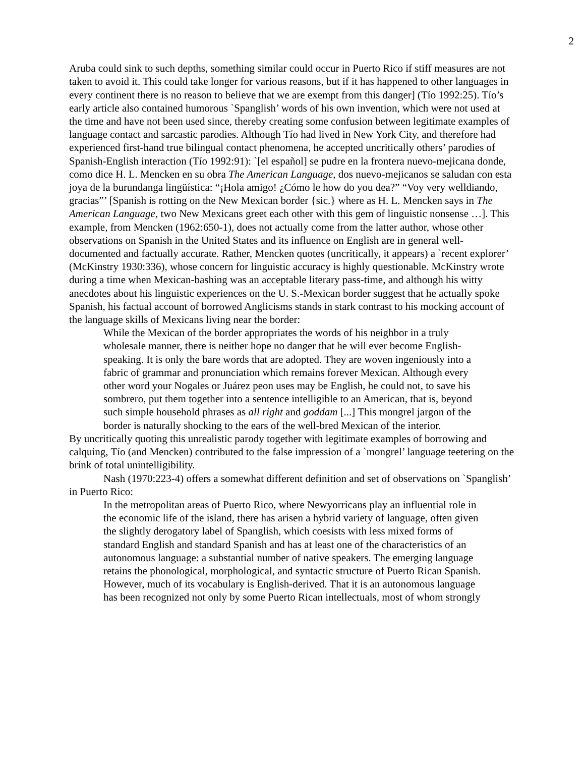2
Aruba could sink to such depths, something similar could occur in Puerto Rico if stiff measures are not taken to avoid it. This could take longer for various reasons, but if it has happened to other languages in every continent there is no reason to believe that we are exempt from this danger] (Tío 1992:25). Tío’s early article also contained humorous `Spanglish’ words of his own invention, which were not used at the time and have not been used since, thereby creating some confusion between legitimate examples of language contact and sarcastic parodies. Although Tío had lived in New York City, and therefore had experienced first-hand true bilingual contact phenomena, he accepted uncritically others’ parodies of Spanish-English interaction (Tío 1992:91): `[el español] se pudre en la frontera nuevo-mejicana donde, como dice H. L. Mencken en su obra The American Language, dos nuevo-mejicanos se saludan con esta joya de la burundanga lingüística: “¡Hola amigo! ¿Cómo le how do you dea?” “Voy very welldiando, gracias”’ [Spanish is rotting on the New Mexican border {sic.} where as H. L. Mencken says in The American Language, two New Mexicans greet each other with this gem of linguistic nonsense …]. This example, from Mencken (1962:650-1), does not actually come from the latter author, whose other observations on Spanish in the United States and its influence on English are in general well-documented and factually accurate. Rather, Mencken quotes (uncritically, it appears) a `recent explorer’ (McKinstry 1930:336), whose concern for linguistic accuracy is highly questionable. McKinstry wrote during a time when Mexican-bashing was an acceptable literary pass-time, and although his witty anecdotes about his linguistic experiences on the U. S.-Mexican border suggest that he actually spoke Spanish, his factual account of borrowed Anglicisms stands in stark contrast to his mocking account of the language skills of Mexicans living near the border:
While the Mexican of the border appropriates the words of his neighbor in a truly wholesale manner, there is neither hope no danger that he will ever become English-speaking. It is only the bare words that are adopted. They are woven ingeniously into a fabric of grammar and pronunciation which remains forever Mexican. Although every other word your Nogales or Juárez peon uses may be English, he could not, to save his sombrero, put them together into a sentence intelligible to an American, that is, beyond such simple household phrases as all right and goddam [...] This mongrel jargon of the border is naturally shocking to the ears of the well-bred Mexican of the interior.
By uncritically quoting this unrealistic parody together with legitimate examples of borrowing and calquing, Tío (and Mencken) contributed to the false impression of a `mongrel’ language teetering on the brink of total unintelligibility.
Nash (1970:223-4) offers a somewhat different definition and set of observations on `Spanglish’ in Puerto Rico:
In the metropolitan areas of Puerto Rico, where Newyorricans play an influential role in the economic life of the island, there has arisen a hybrid variety of language, often given the slightly derogatory label of Spanglish, which coesists with less mixed forms of standard English and standard Spanish and has at least one of the characteristics of an autonomous language: a substantial number of native speakers. The emerging language retains the phonological, morphological, and syntactic structure of Puerto Rican Spanish. However, much of its vocabulary is English-derived. That it is an autonomous language has been recognized not only by some Puerto Rican intellectuals, most of whom strongly